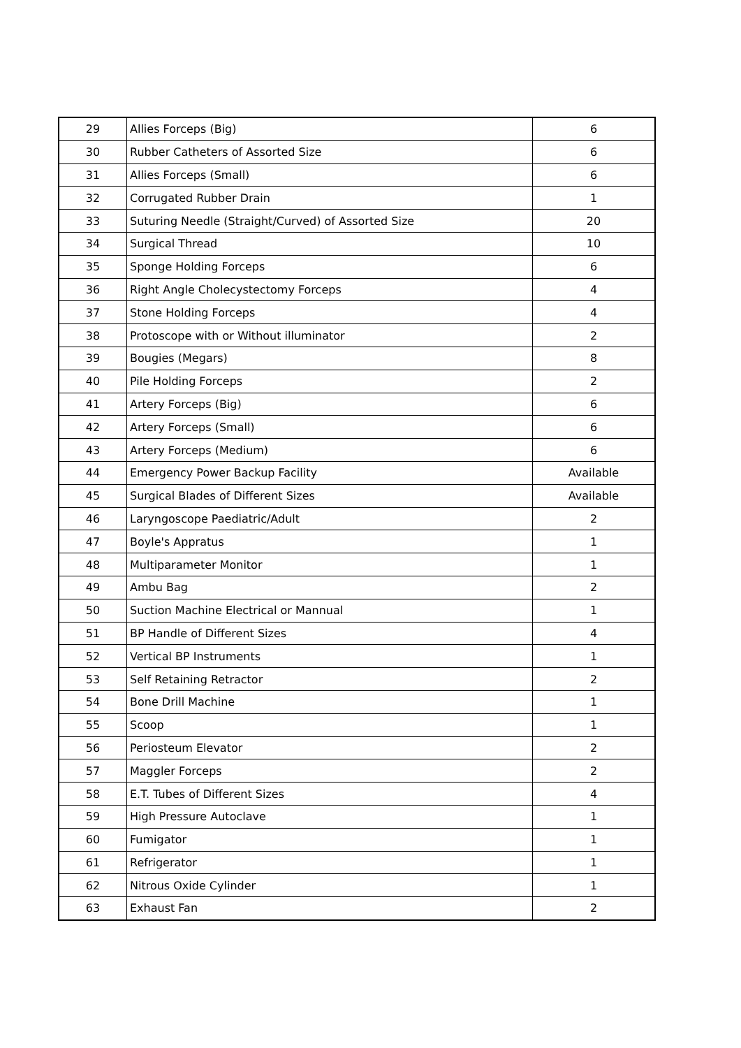| 29 | Allies Forceps (Big) | 6 |
| 30 | Rubber Catheters of Assorted Size | 6 |
| 31 | Allies Forceps (Small) | 6 |
| 32 | Corrugated Rubber Drain | 1 |
| 33 | Suturing Needle (Straight/Curved) of Assorted Size | 20 |
| 34 | Surgical Thread | 10 |
| 35 | Sponge Holding Forceps | 6 |
| 36 | Right Angle Cholecystectomy Forceps | 4 |
| 37 | Stone Holding Forceps | 4 |
| 38 | Protoscope with or Without illuminator | 2 |
| 39 | Bougies (Megars) | 8 |
| 40 | Pile Holding Forceps | 2 |
| 41 | Artery Forceps (Big) | 6 |
| 42 | Artery Forceps (Small) | 6 |
| 43 | Artery Forceps (Medium) | 6 |
| 44 | Emergency Power Backup Facility | Available |
| 45 | Surgical Blades of Different Sizes | Available |
| 46 | Laryngoscope Paediatric/Adult | 2 |
| 47 | Boyle's Appratus | 1 |
| 48 | Multiparameter Monitor | 1 |
| 49 | Ambu Bag | 2 |
| 50 | Suction Machine Electrical or Mannual | 1 |
| 51 | BP Handle of Different Sizes | 4 |
| 52 | Vertical BP Instruments | 1 |
| 53 | Self Retaining Retractor | 2 |
| 54 | Bone Drill Machine | 1 |
| 55 | Scoop | 1 |
| 56 | Periosteum Elevator | 2 |
| 57 | Maggler Forceps | 2 |
| 58 | E.T. Tubes of Different Sizes | 4 |
| 59 | High Pressure Autoclave | 1 |
| 60 | Fumigator | 1 |
| 61 | Refrigerator | 1 |
| 62 | Nitrous Oxide Cylinder | 1 |
| 63 | Exhaust Fan | 2 |